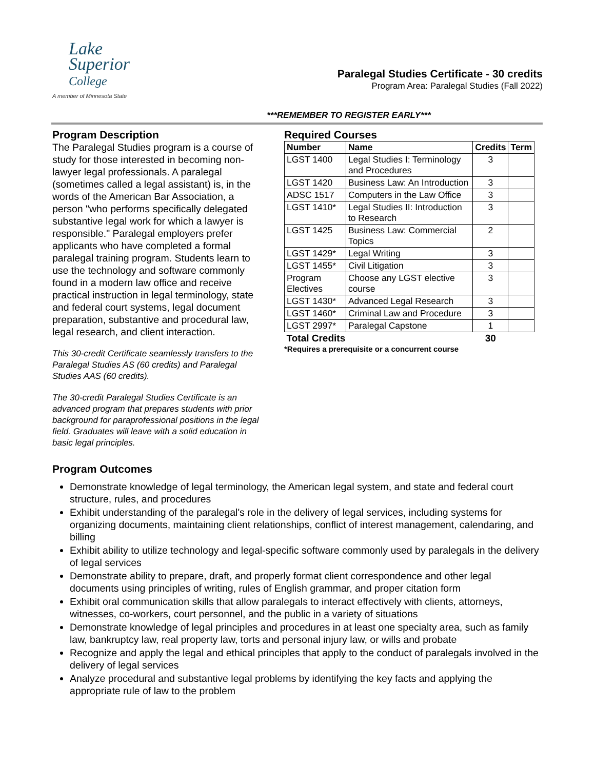Lake
Superior
College
A member of Minnesota State
Paralegal Studies Certificate - 30 credits
Program Area: Paralegal Studies (Fall 2022)
***REMEMBER TO REGISTER EARLY***
Program Description
The Paralegal Studies program is a course of study for those interested in becoming non-lawyer legal professionals. A paralegal (sometimes called a legal assistant) is, in the words of the American Bar Association, a person "who performs specifically delegated substantive legal work for which a lawyer is responsible." Paralegal employers prefer applicants who have completed a formal paralegal training program. Students learn to use the technology and software commonly found in a modern law office and receive practical instruction in legal terminology, state and federal court systems, legal document preparation, substantive and procedural law, legal research, and client interaction.
This 30-credit Certificate seamlessly transfers to the Paralegal Studies AS (60 credits) and Paralegal Studies AAS (60 credits).
The 30-credit Paralegal Studies Certificate is an advanced program that prepares students with prior background for paraprofessional positions in the legal field. Graduates will leave with a solid education in basic legal principles.
Required Courses
| Number | Name | Credits | Term |
| --- | --- | --- | --- |
| LGST 1400 | Legal Studies I: Terminology and Procedures | 3 | |
| LGST 1420 | Business Law: An Introduction | 3 | |
| ADSC 1517 | Computers in the Law Office | 3 | |
| LGST 1410* | Legal Studies II: Introduction to Research | 3 | |
| LGST 1425 | Business Law: Commercial Topics | 2 | |
| LGST 1429* | Legal Writing | 3 | |
| LGST 1455* | Civil Litigation | 3 | |
| Program Electives | Choose any LGST elective course | 3 | |
| LGST 1430* | Advanced Legal Research | 3 | |
| LGST 1460* | Criminal Law and Procedure | 3 | |
| LGST 2997* | Paralegal Capstone | 1 | |
| Total Credits | | 30 | |
*Requires a prerequisite or a concurrent course
Program Outcomes
Demonstrate knowledge of legal terminology, the American legal system, and state and federal court structure, rules, and procedures
Exhibit understanding of the paralegal's role in the delivery of legal services, including systems for organizing documents, maintaining client relationships, conflict of interest management, calendaring, and billing
Exhibit ability to utilize technology and legal-specific software commonly used by paralegals in the delivery of legal services
Demonstrate ability to prepare, draft, and properly format client correspondence and other legal documents using principles of writing, rules of English grammar, and proper citation form
Exhibit oral communication skills that allow paralegals to interact effectively with clients, attorneys, witnesses, co-workers, court personnel, and the public in a variety of situations
Demonstrate knowledge of legal principles and procedures in at least one specialty area, such as family law, bankruptcy law, real property law, torts and personal injury law, or wills and probate
Recognize and apply the legal and ethical principles that apply to the conduct of paralegals involved in the delivery of legal services
Analyze procedural and substantive legal problems by identifying the key facts and applying the appropriate rule of law to the problem